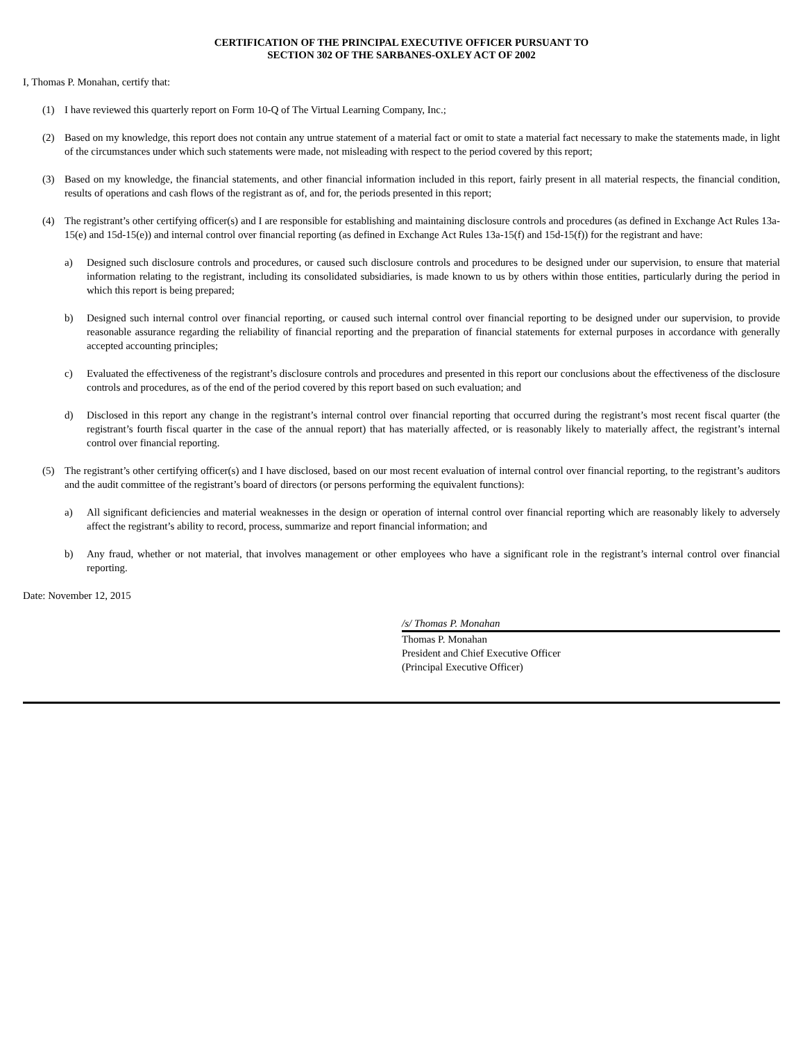CERTIFICATION OF THE PRINCIPAL EXECUTIVE OFFICER PURSUANT TO
SECTION 302 OF THE SARBANES-OXLEY ACT OF 2002
I, Thomas P. Monahan, certify that:
(1) I have reviewed this quarterly report on Form 10-Q of The Virtual Learning Company, Inc.;
(2) Based on my knowledge, this report does not contain any untrue statement of a material fact or omit to state a material fact necessary to make the statements made, in light of the circumstances under which such statements were made, not misleading with respect to the period covered by this report;
(3) Based on my knowledge, the financial statements, and other financial information included in this report, fairly present in all material respects, the financial condition, results of operations and cash flows of the registrant as of, and for, the periods presented in this report;
(4) The registrant’s other certifying officer(s) and I are responsible for establishing and maintaining disclosure controls and procedures (as defined in Exchange Act Rules 13a-15(e) and 15d-15(e)) and internal control over financial reporting (as defined in Exchange Act Rules 13a-15(f) and 15d-15(f)) for the registrant and have:
a) Designed such disclosure controls and procedures, or caused such disclosure controls and procedures to be designed under our supervision, to ensure that material information relating to the registrant, including its consolidated subsidiaries, is made known to us by others within those entities, particularly during the period in which this report is being prepared;
b) Designed such internal control over financial reporting, or caused such internal control over financial reporting to be designed under our supervision, to provide reasonable assurance regarding the reliability of financial reporting and the preparation of financial statements for external purposes in accordance with generally accepted accounting principles;
c) Evaluated the effectiveness of the registrant’s disclosure controls and procedures and presented in this report our conclusions about the effectiveness of the disclosure controls and procedures, as of the end of the period covered by this report based on such evaluation; and
d) Disclosed in this report any change in the registrant’s internal control over financial reporting that occurred during the registrant’s most recent fiscal quarter (the registrant’s fourth fiscal quarter in the case of the annual report) that has materially affected, or is reasonably likely to materially affect, the registrant’s internal control over financial reporting.
(5) The registrant’s other certifying officer(s) and I have disclosed, based on our most recent evaluation of internal control over financial reporting, to the registrant’s auditors and the audit committee of the registrant’s board of directors (or persons performing the equivalent functions):
a) All significant deficiencies and material weaknesses in the design or operation of internal control over financial reporting which are reasonably likely to adversely affect the registrant’s ability to record, process, summarize and report financial information; and
b) Any fraud, whether or not material, that involves management or other employees who have a significant role in the registrant’s internal control over financial reporting.
Date: November 12, 2015
/s/ Thomas P. Monahan
Thomas P. Monahan
President and Chief Executive Officer
(Principal Executive Officer)